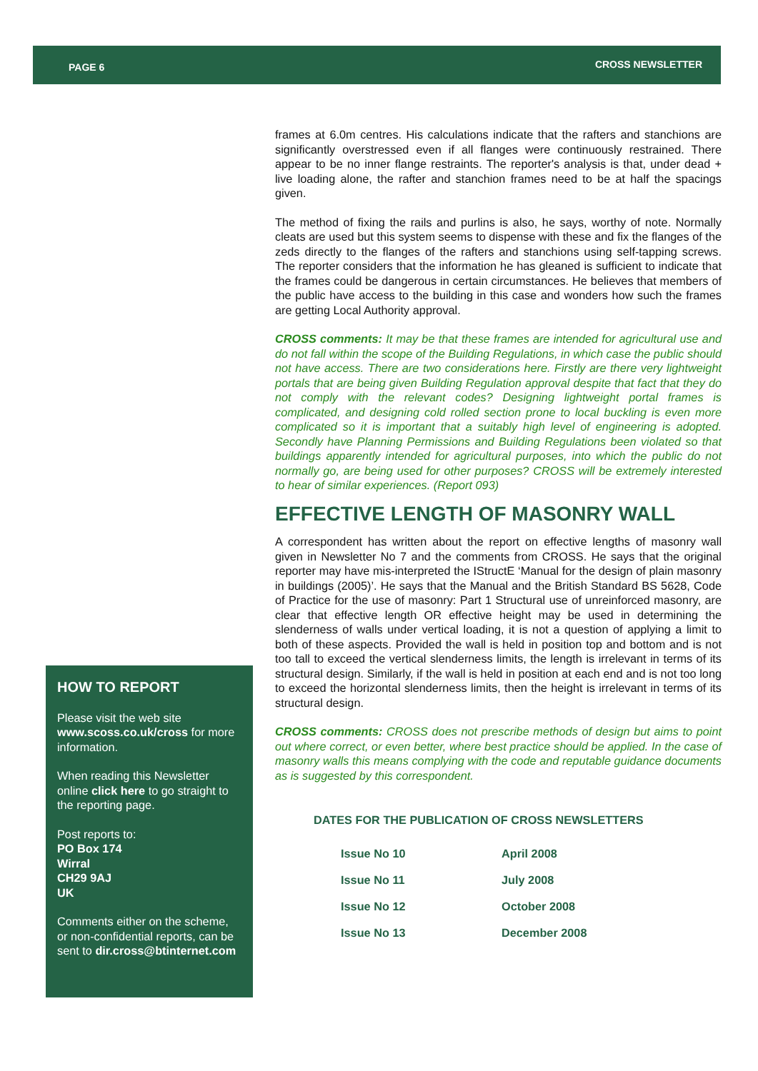PAGE 6 CROSS NEWSLETTER
frames at 6.0m centres. His calculations indicate that the rafters and stanchions are significantly overstressed even if all flanges were continuously restrained. There appear to be no inner flange restraints. The reporter's analysis is that, under dead + live loading alone, the rafter and stanchion frames need to be at half the spacings given.
The method of fixing the rails and purlins is also, he says, worthy of note. Normally cleats are used but this system seems to dispense with these and fix the flanges of the zeds directly to the flanges of the rafters and stanchions using self-tapping screws. The reporter considers that the information he has gleaned is sufficient to indicate that the frames could be dangerous in certain circumstances. He believes that members of the public have access to the building in this case and wonders how such the frames are getting Local Authority approval.
CROSS comments: It may be that these frames are intended for agricultural use and do not fall within the scope of the Building Regulations, in which case the public should not have access. There are two considerations here. Firstly are there very lightweight portals that are being given Building Regulation approval despite that fact that they do not comply with the relevant codes? Designing lightweight portal frames is complicated, and designing cold rolled section prone to local buckling is even more complicated so it is important that a suitably high level of engineering is adopted. Secondly have Planning Permissions and Building Regulations been violated so that buildings apparently intended for agricultural purposes, into which the public do not normally go, are being used for other purposes? CROSS will be extremely interested to hear of similar experiences. (Report 093)
EFFECTIVE LENGTH OF MASONRY WALL
A correspondent has written about the report on effective lengths of masonry wall given in Newsletter No 7 and the comments from CROSS. He says that the original reporter may have mis-interpreted the IStructE ‘Manual for the design of plain masonry in buildings (2005)’. He says that the Manual and the British Standard BS 5628, Code of Practice for the use of masonry: Part 1 Structural use of unreinforced masonry, are clear that effective length OR effective height may be used in determining the slenderness of walls under vertical loading, it is not a question of applying a limit to both of these aspects. Provided the wall is held in position top and bottom and is not too tall to exceed the vertical slenderness limits, the length is irrelevant in terms of its structural design. Similarly, if the wall is held in position at each end and is not too long to exceed the horizontal slenderness limits, then the height is irrelevant in terms of its structural design.
CROSS comments: CROSS does not prescribe methods of design but aims to point out where correct, or even better, where best practice should be applied. In the case of masonry walls this means complying with the code and reputable guidance documents as is suggested by this correspondent.
DATES FOR THE PUBLICATION OF CROSS NEWSLETTERS
| Issue No 10 | April 2008 |
| Issue No 11 | July 2008 |
| Issue No 12 | October 2008 |
| Issue No 13 | December 2008 |
HOW TO REPORT
Please visit the web site www.scoss.co.uk/cross for more information.
When reading this Newsletter online click here to go straight to the reporting page.
Post reports to:
PO Box 174
Wirral
CH29 9AJ
UK
Comments either on the scheme, or non-confidential reports, can be sent to dir.cross@btinternet.com